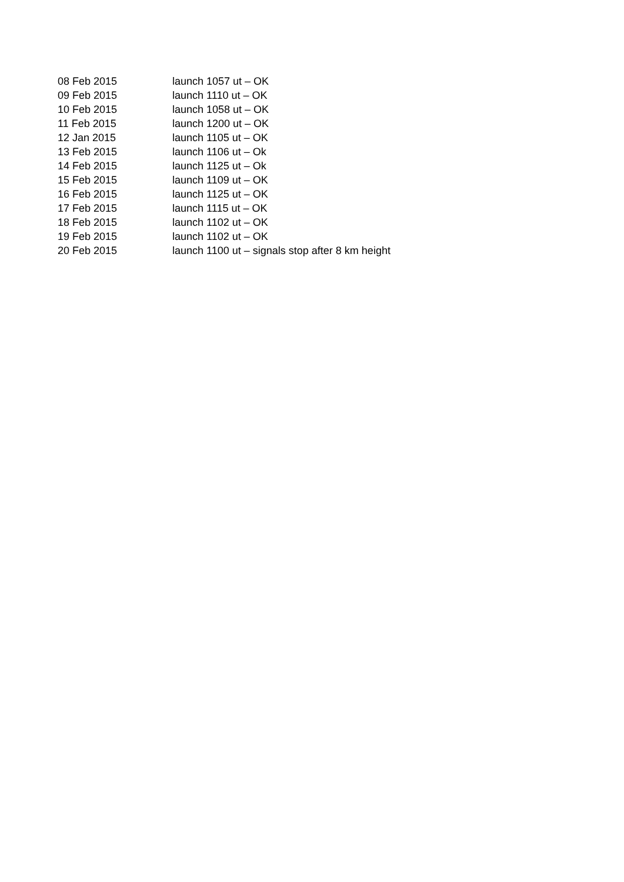| 08 Feb 2015 | launch 1057 ut – OK |
| 09 Feb 2015 | launch 1110 ut – OK |
| 10 Feb 2015 | launch 1058 ut – OK |
| 11 Feb 2015 | launch 1200 ut – OK |
| 12 Jan 2015 | launch 1105 ut – OK |
| 13 Feb 2015 | launch 1106 ut – Ok |
| 14 Feb 2015 | launch 1125 ut – Ok |
| 15 Feb 2015 | launch 1109 ut – OK |
| 16 Feb 2015 | launch 1125 ut – OK |
| 17 Feb 2015 | launch 1115 ut – OK |
| 18 Feb 2015 | launch 1102 ut – OK |
| 19 Feb 2015 | launch 1102 ut – OK |
| 20 Feb 2015 | launch 1100 ut – signals stop after 8 km height |